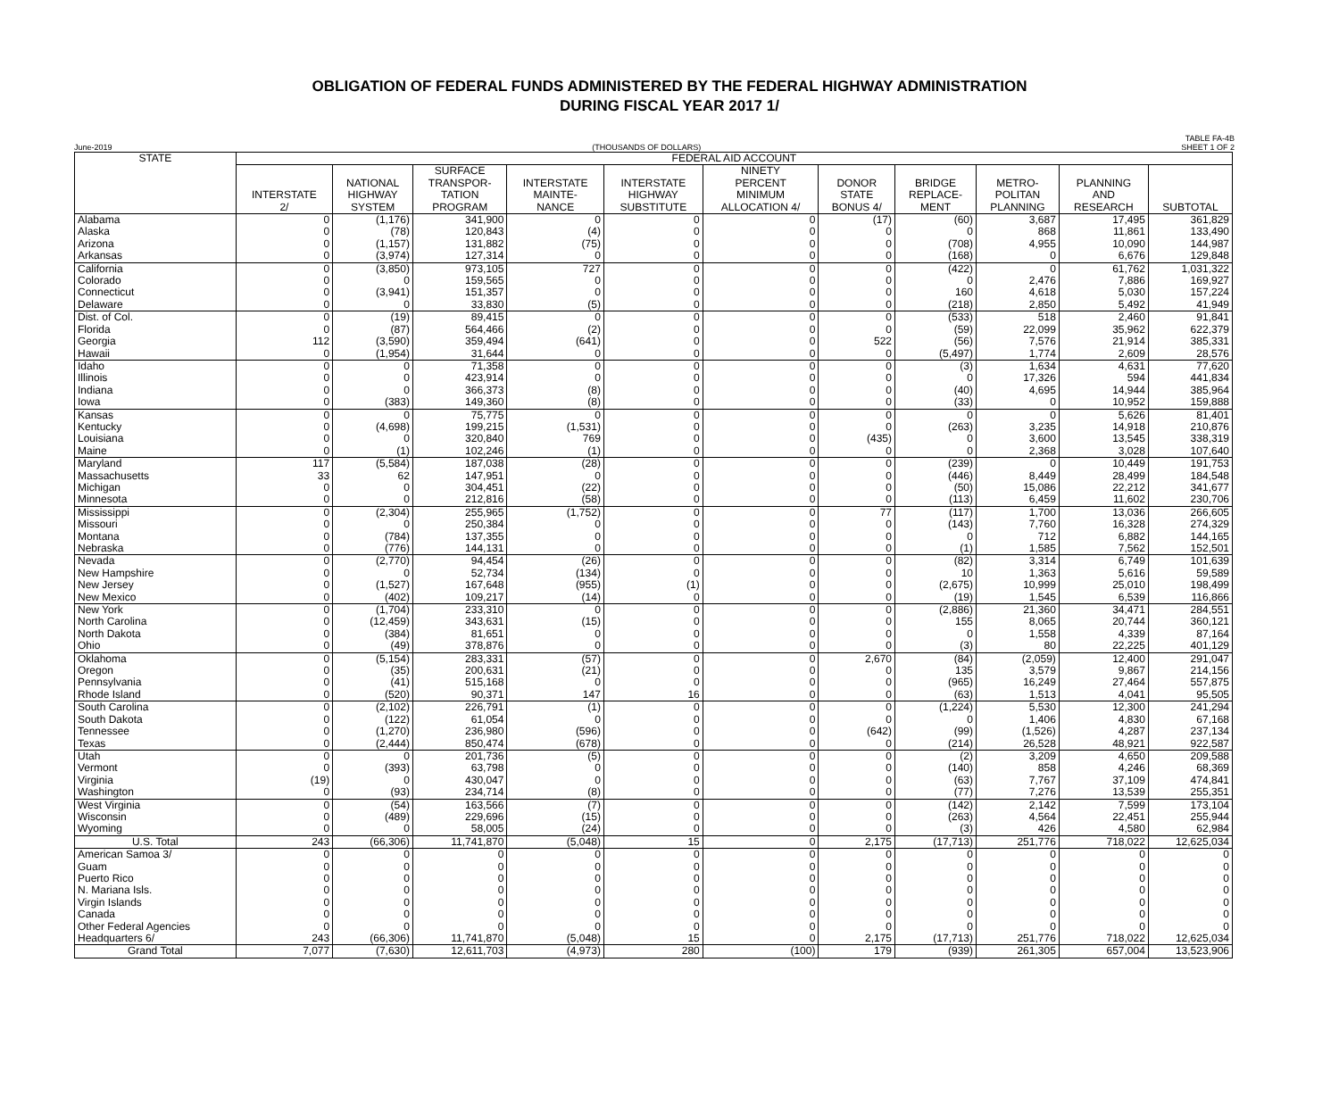OBLIGATION OF FEDERAL FUNDS ADMINISTERED BY THE FEDERAL HIGHWAY ADMINISTRATION
DURING FISCAL YEAR 2017 1/
June-2019 (THOUSANDS OF DOLLARS) TABLE FA-4B
SHEET 1 OF 2
| STATE | FEDERAL AID ACCOUNT | | | | | | | | | | |
| --- | --- | --- | --- | --- | --- | --- | --- | --- | --- | --- | --- |
| | INTERSTATE 2/ | NATIONAL HIGHWAY SYSTEM | SURFACE TRANSPOR- TATION PROGRAM | INTERSTATE MAINTE- NANCE | INTERSTATE HIGHWAY SUBSTITUTE | NINETY PERCENT MINIMUM ALLOCATION 4/ | DONOR STATE BONUS 4/ | BRIDGE REPLACE- MENT | METRO- POLITAN PLANNING | PLANNING AND RESEARCH | SUBTOTAL |
| Alabama | 0 | (1,176) | 341,900 | 0 | 0 | 0 | (17) | (60) | 3,687 | 17,495 | 361,829 |
| Alaska | 0 | (78) | 120,843 | (4) | 0 | 0 | 0 | 0 | 868 | 11,861 | 133,490 |
| Arizona | 0 | (1,157) | 131,882 | (75) | 0 | 0 | 0 | (708) | 4,955 | 10,090 | 144,987 |
| Arkansas | 0 | (3,974) | 127,314 | 0 | 0 | 0 | 0 | (168) | 0 | 6,676 | 129,848 |
| California | 0 | (3,850) | 973,105 | 727 | 0 | 0 | 0 | (422) | 0 | 61,762 | 1,031,322 |
| Colorado | 0 | 0 | 159,565 | 0 | 0 | 0 | 0 | 0 | 2,476 | 7,886 | 169,927 |
| Connecticut | 0 | (3,941) | 151,357 | 0 | 0 | 0 | 0 | 160 | 4,618 | 5,030 | 157,224 |
| Delaware | 0 | 0 | 33,830 | (5) | 0 | 0 | 0 | (218) | 2,850 | 5,492 | 41,949 |
| Dist. of Col. | 0 | (19) | 89,415 | 0 | 0 | 0 | 0 | (533) | 518 | 2,460 | 91,841 |
| Florida | 0 | (87) | 564,466 | (2) | 0 | 0 | 0 | (59) | 22,099 | 35,962 | 622,379 |
| Georgia | 112 | (3,590) | 359,494 | (641) | 0 | 0 | 522 | (56) | 7,576 | 21,914 | 385,331 |
| Hawaii | 0 | (1,954) | 31,644 | 0 | 0 | 0 | 0 | (5,497) | 1,774 | 2,609 | 28,576 |
| Idaho | 0 | 0 | 71,358 | 0 | 0 | 0 | 0 | (3) | 1,634 | 4,631 | 77,620 |
| Illinois | 0 | 0 | 423,914 | 0 | 0 | 0 | 0 | 0 | 17,326 | 594 | 441,834 |
| Indiana | 0 | 0 | 366,373 | (8) | 0 | 0 | 0 | (40) | 4,695 | 14,944 | 385,964 |
| Iowa | 0 | (383) | 149,360 | (8) | 0 | 0 | 0 | (33) | 0 | 10,952 | 159,888 |
| Kansas | 0 | 0 | 75,775 | 0 | 0 | 0 | 0 | 0 | 0 | 5,626 | 81,401 |
| Kentucky | 0 | (4,698) | 199,215 | (1,531) | 0 | 0 | 0 | (263) | 3,235 | 14,918 | 210,876 |
| Louisiana | 0 | 0 | 320,840 | 769 | 0 | 0 | (435) | 0 | 3,600 | 13,545 | 338,319 |
| Maine | 0 | (1) | 102,246 | (1) | 0 | 0 | 0 | 0 | 2,368 | 3,028 | 107,640 |
| Maryland | 117 | (5,584) | 187,038 | (28) | 0 | 0 | 0 | (239) | 0 | 10,449 | 191,753 |
| Massachusetts | 33 | 62 | 147,951 | 0 | 0 | 0 | 0 | (446) | 8,449 | 28,499 | 184,548 |
| Michigan | 0 | 0 | 304,451 | (22) | 0 | 0 | 0 | (50) | 15,086 | 22,212 | 341,677 |
| Minnesota | 0 | 0 | 212,816 | (58) | 0 | 0 | 0 | (113) | 6,459 | 11,602 | 230,706 |
| Mississippi | 0 | (2,304) | 255,965 | (1,752) | 0 | 0 | 77 | (117) | 1,700 | 13,036 | 266,605 |
| Missouri | 0 | 0 | 250,384 | 0 | 0 | 0 | 0 | (143) | 7,760 | 16,328 | 274,329 |
| Montana | 0 | (784) | 137,355 | 0 | 0 | 0 | 0 | 0 | 712 | 6,882 | 144,165 |
| Nebraska | 0 | (776) | 144,131 | 0 | 0 | 0 | 0 | (1) | 1,585 | 7,562 | 152,501 |
| Nevada | 0 | (2,770) | 94,454 | (26) | 0 | 0 | 0 | (82) | 3,314 | 6,749 | 101,639 |
| New Hampshire | 0 | 0 | 52,734 | (134) | 0 | 0 | 0 | 10 | 1,363 | 5,616 | 59,589 |
| New Jersey | 0 | (1,527) | 167,648 | (955) | (1) | 0 | 0 | (2,675) | 10,999 | 25,010 | 198,499 |
| New Mexico | 0 | (402) | 109,217 | (14) | 0 | 0 | 0 | (19) | 1,545 | 6,539 | 116,866 |
| New York | 0 | (1,704) | 233,310 | 0 | 0 | 0 | 0 | (2,886) | 21,360 | 34,471 | 284,551 |
| North Carolina | 0 | (12,459) | 343,631 | (15) | 0 | 0 | 0 | 155 | 8,065 | 20,744 | 360,121 |
| North Dakota | 0 | (384) | 81,651 | 0 | 0 | 0 | 0 | 0 | 1,558 | 4,339 | 87,164 |
| Ohio | 0 | (49) | 378,876 | 0 | 0 | 0 | 0 | (3) | 80 | 22,225 | 401,129 |
| Oklahoma | 0 | (5,154) | 283,331 | (57) | 0 | 0 | 2,670 | (84) | (2,059) | 12,400 | 291,047 |
| Oregon | 0 | (35) | 200,631 | (21) | 0 | 0 | 0 | 135 | 3,579 | 9,867 | 214,156 |
| Pennsylvania | 0 | (41) | 515,168 | 0 | 0 | 0 | 0 | (965) | 16,249 | 27,464 | 557,875 |
| Rhode Island | 0 | (520) | 90,371 | 147 | 16 | 0 | 0 | (63) | 1,513 | 4,041 | 95,505 |
| South Carolina | 0 | (2,102) | 226,791 | (1) | 0 | 0 | 0 | (1,224) | 5,530 | 12,300 | 241,294 |
| South Dakota | 0 | (122) | 61,054 | 0 | 0 | 0 | 0 | 0 | 1,406 | 4,830 | 67,168 |
| Tennessee | 0 | (1,270) | 236,980 | (596) | 0 | 0 | (642) | (99) | (1,526) | 4,287 | 237,134 |
| Texas | 0 | (2,444) | 850,474 | (678) | 0 | 0 | 0 | (214) | 26,528 | 48,921 | 922,587 |
| Utah | 0 | 0 | 201,736 | (5) | 0 | 0 | 0 | (2) | 3,209 | 4,650 | 209,588 |
| Vermont | 0 | (393) | 63,798 | 0 | 0 | 0 | 0 | (140) | 858 | 4,246 | 68,369 |
| Virginia | (19) | 0 | 430,047 | 0 | 0 | 0 | 0 | (63) | 7,767 | 37,109 | 474,841 |
| Washington | 0 | (93) | 234,714 | (8) | 0 | 0 | 0 | (77) | 7,276 | 13,539 | 255,351 |
| West Virginia | 0 | (54) | 163,566 | (7) | 0 | 0 | 0 | (142) | 2,142 | 7,599 | 173,104 |
| Wisconsin | 0 | (489) | 229,696 | (15) | 0 | 0 | 0 | (263) | 4,564 | 22,451 | 255,944 |
| Wyoming | 0 | 0 | 58,005 | (24) | 0 | 0 | 0 | (3) | 426 | 4,580 | 62,984 |
| U.S. Total | 243 | (66,306) | 11,741,870 | (5,048) | 15 | 0 | 2,175 | (17,713) | 251,776 | 718,022 | 12,625,034 |
| American Samoa 3/ | 0 | 0 | 0 | 0 | 0 | 0 | 0 | 0 | 0 | 0 | 0 |
| Guam | 0 | 0 | 0 | 0 | 0 | 0 | 0 | 0 | 0 | 0 | 0 |
| Puerto Rico | 0 | 0 | 0 | 0 | 0 | 0 | 0 | 0 | 0 | 0 | 0 |
| N. Mariana Isls. | 0 | 0 | 0 | 0 | 0 | 0 | 0 | 0 | 0 | 0 | 0 |
| Virgin Islands | 0 | 0 | 0 | 0 | 0 | 0 | 0 | 0 | 0 | 0 | 0 |
| Canada | 0 | 0 | 0 | 0 | 0 | 0 | 0 | 0 | 0 | 0 | 0 |
| Other Federal Agencies | 0 | 0 | 0 | 0 | 0 | 0 | 0 | 0 | 0 | 0 | 0 |
| Headquarters 6/ | 243 | (66,306) | 11,741,870 | (5,048) | 15 | 0 | 2,175 | (17,713) | 251,776 | 718,022 | 12,625,034 |
| Grand Total | 7,077 | (7,630) | 12,611,703 | (4,973) | 280 | (100) | 179 | (939) | 261,305 | 657,004 | 13,523,906 |